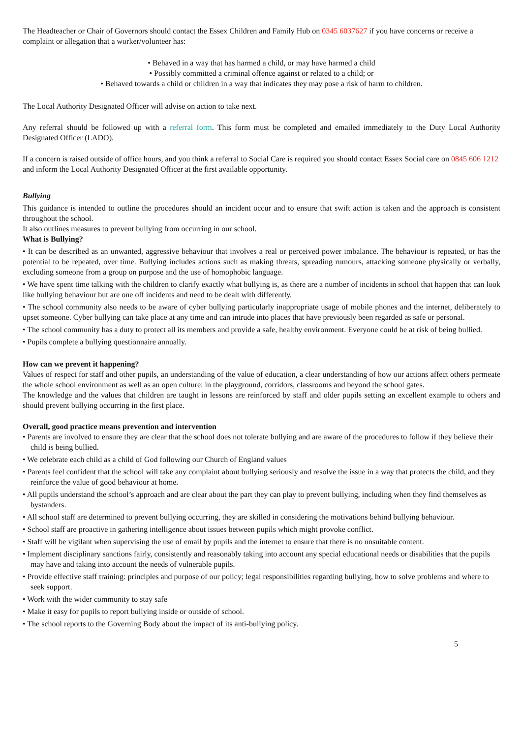The Headteacher or Chair of Governors should contact the Essex Children and Family Hub on 0345 6037627 if you have concerns or receive a complaint or allegation that a worker/volunteer has:
• Behaved in a way that has harmed a child, or may have harmed a child
• Possibly committed a criminal offence against or related to a child; or
• Behaved towards a child or children in a way that indicates they may pose a risk of harm to children.
The Local Authority Designated Officer will advise on action to take next.
Any referral should be followed up with a referral form. This form must be completed and emailed immediately to the Duty Local Authority Designated Officer (LADO).
If a concern is raised outside of office hours, and you think a referral to Social Care is required you should contact Essex Social care on 0845 606 1212 and inform the Local Authority Designated Officer at the first available opportunity.
Bullying
This guidance is intended to outline the procedures should an incident occur and to ensure that swift action is taken and the approach is consistent throughout the school.
It also outlines measures to prevent bullying from occurring in our school.
What is Bullying?
• It can be described as an unwanted, aggressive behaviour that involves a real or perceived power imbalance. The behaviour is repeated, or has the potential to be repeated, over time. Bullying includes actions such as making threats, spreading rumours, attacking someone physically or verbally, excluding someone from a group on purpose and the use of homophobic language.
• We have spent time talking with the children to clarify exactly what bullying is, as there are a number of incidents in school that happen that can look like bullying behaviour but are one off incidents and need to be dealt with differently.
• The school community also needs to be aware of cyber bullying particularly inappropriate usage of mobile phones and the internet, deliberately to upset someone. Cyber bullying can take place at any time and can intrude into places that have previously been regarded as safe or personal.
• The school community has a duty to protect all its members and provide a safe, healthy environment. Everyone could be at risk of being bullied.
• Pupils complete a bullying questionnaire annually.
How can we prevent it happening?
Values of respect for staff and other pupils, an understanding of the value of education, a clear understanding of how our actions affect others permeate the whole school environment as well as an open culture: in the playground, corridors, classrooms and beyond the school gates.
The knowledge and the values that children are taught in lessons are reinforced by staff and older pupils setting an excellent example to others and should prevent bullying occurring in the first place.
Overall, good practice means prevention and intervention
• Parents are involved to ensure they are clear that the school does not tolerate bullying and are aware of the procedures to follow if they believe their child is being bullied.
• We celebrate each child as a child of God following our Church of England values
• Parents feel confident that the school will take any complaint about bullying seriously and resolve the issue in a way that protects the child, and they reinforce the value of good behaviour at home.
• All pupils understand the school’s approach and are clear about the part they can play to prevent bullying, including when they find themselves as bystanders.
• All school staff are determined to prevent bullying occurring, they are skilled in considering the motivations behind bullying behaviour.
• School staff are proactive in gathering intelligence about issues between pupils which might provoke conflict.
• Staff will be vigilant when supervising the use of email by pupils and the internet to ensure that there is no unsuitable content.
• Implement disciplinary sanctions fairly, consistently and reasonably taking into account any special educational needs or disabilities that the pupils may have and taking into account the needs of vulnerable pupils.
• Provide effective staff training: principles and purpose of our policy; legal responsibilities regarding bullying, how to solve problems and where to seek support.
• Work with the wider community to stay safe
• Make it easy for pupils to report bullying inside or outside of school.
• The school reports to the Governing Body about the impact of its anti-bullying policy.
5